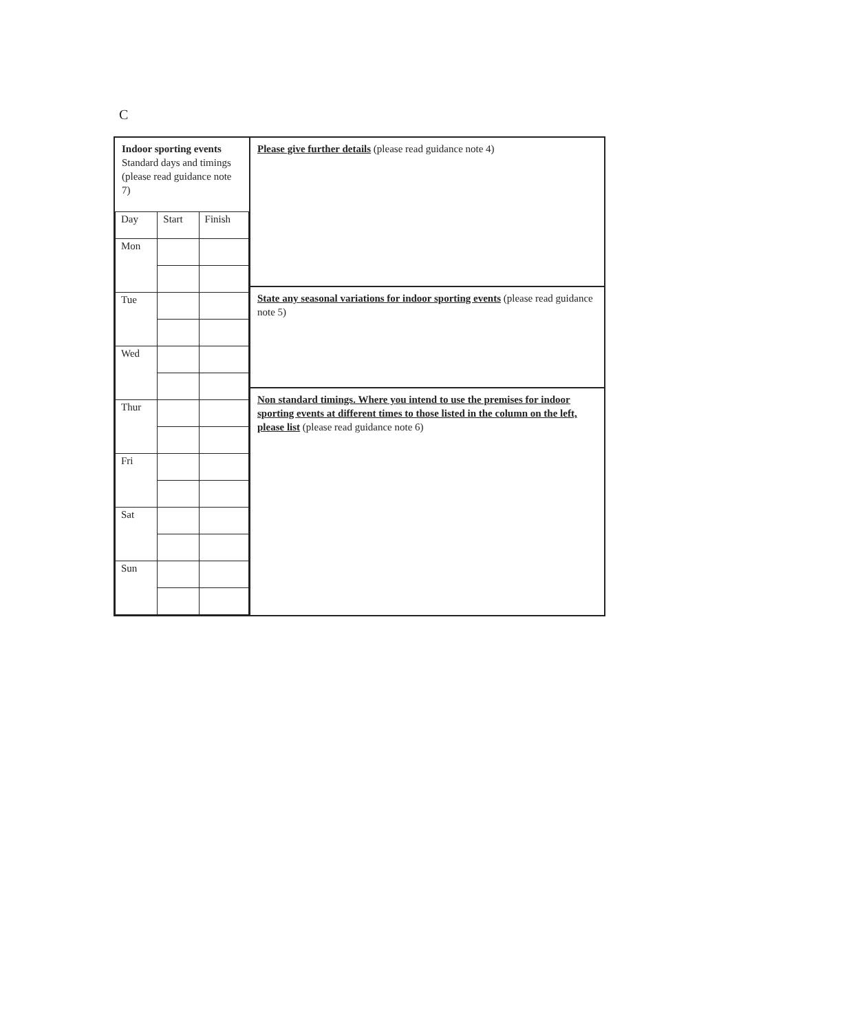C
| Indoor sporting events Standard days and timings (please read guidance note 7) / Day / Start / Finish / / Mon / / / / Tue / / / / Wed / / / / Thur / / / / Fri / / / / Sat / / / / Sun / / / | Please give further details (please read guidance note 4) |
| | State any seasonal variations for indoor sporting events (please read guidance note 5) |
| | Non standard timings. Where you intend to use the premises for indoor sporting events at different times to those listed in the column on the left, please list (please read guidance note 6) |